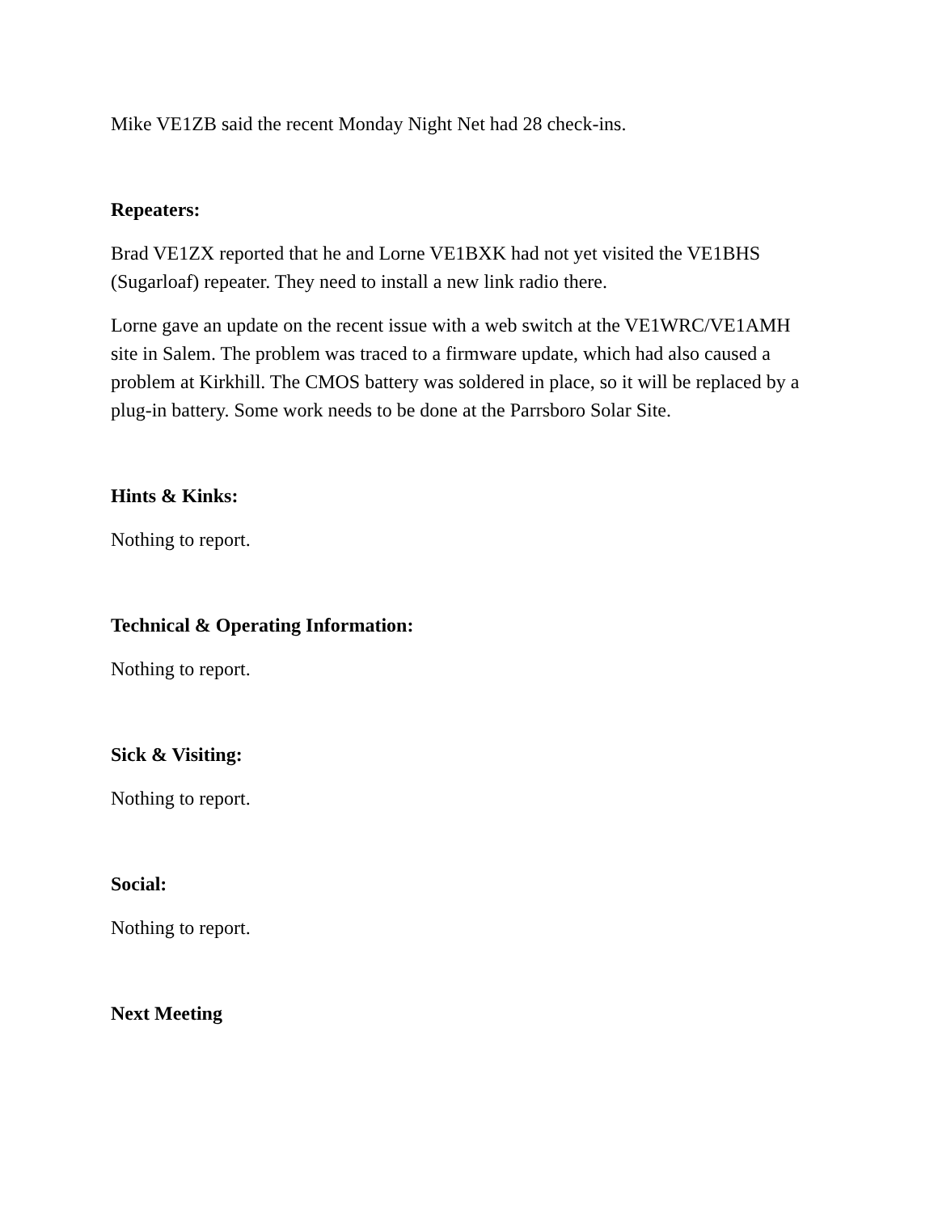Mike VE1ZB said the recent Monday Night Net had 28 check-ins.
Repeaters:
Brad VE1ZX reported that he and Lorne VE1BXK had not yet visited the VE1BHS (Sugarloaf) repeater. They need to install a new link radio there.
Lorne gave an update on the recent issue with a web switch at the VE1WRC/VE1AMH site in Salem. The problem was traced to a firmware update, which had also caused a problem at Kirkhill. The CMOS battery was soldered in place, so it will be replaced by a plug-in battery. Some work needs to be done at the Parrsboro Solar Site.
Hints & Kinks:
Nothing to report.
Technical & Operating Information:
Nothing to report.
Sick & Visiting:
Nothing to report.
Social:
Nothing to report.
Next Meeting